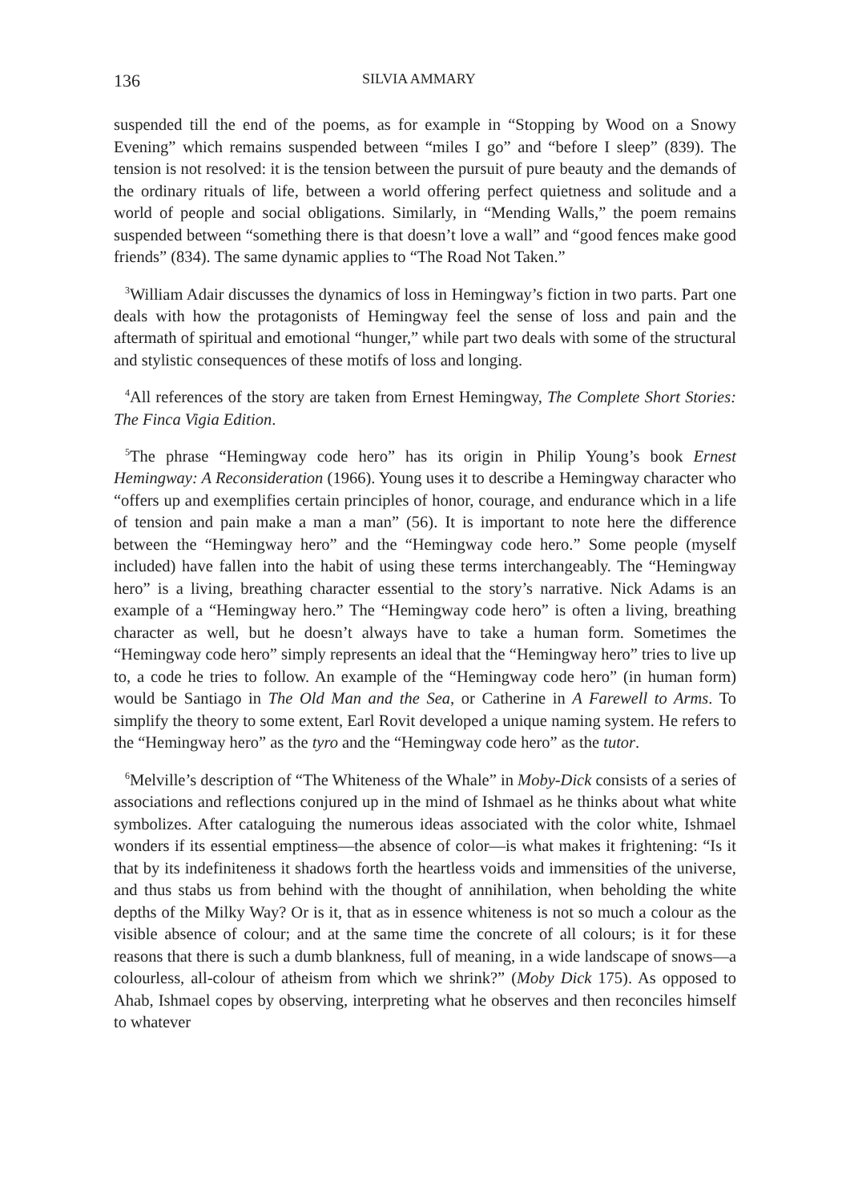136 SILVIA AMMARY
suspended till the end of the poems, as for example in “Stopping by Wood on a Snowy Evening” which remains suspended between “miles I go” and “before I sleep” (839). The tension is not resolved: it is the tension between the pursuit of pure beauty and the demands of the ordinary rituals of life, between a world offering perfect quietness and solitude and a world of people and social obligations. Similarly, in “Mending Walls,” the poem remains suspended between “something there is that doesn’t love a wall” and “good fences make good friends” (834). The same dynamic applies to “The Road Not Taken.”
<sup>3</sup> William Adair discusses the dynamics of loss in Hemingway’s fiction in two parts. Part one deals with how the protagonists of Hemingway feel the sense of loss and pain and the aftermath of spiritual and emotional “hunger,” while part two deals with some of the structural and stylistic consequences of these motifs of loss and longing.
<sup>4</sup> All references of the story are taken from Ernest Hemingway, The Complete Short Stories: The Finca Vigia Edition.
<sup>5</sup> The phrase “Hemingway code hero” has its origin in Philip Young’s book Ernest Hemingway: A Reconsideration (1966). Young uses it to describe a Hemingway character who “offers up and exemplifies certain principles of honor, courage, and endurance which in a life of tension and pain make a man a man” (56). It is important to note here the difference between the “Hemingway hero” and the “Hemingway code hero.” Some people (myself included) have fallen into the habit of using these terms interchangeably. The “Hemingway hero” is a living, breathing character essential to the story’s narrative. Nick Adams is an example of a “Hemingway hero.” The “Hemingway code hero” is often a living, breathing character as well, but he doesn’t always have to take a human form. Sometimes the “Hemingway code hero” simply represents an ideal that the “Hemingway hero” tries to live up to, a code he tries to follow. An example of the “Hemingway code hero” (in human form) would be Santiago in The Old Man and the Sea, or Catherine in A Farewell to Arms. To simplify the theory to some extent, Earl Rovit developed a unique naming system. He refers to the “Hemingway hero” as the tyro and the “Hemingway code hero” as the tutor.
<sup>6</sup> Melville’s description of “The Whiteness of the Whale” in Moby-Dick consists of a series of associations and reflections conjured up in the mind of Ishmael as he thinks about what white symbolizes. After cataloguing the numerous ideas associated with the color white, Ishmael wonders if its essential emptiness—the absence of color—is what makes it frightening: “Is it that by its indefiniteness it shadows forth the heartless voids and immensities of the universe, and thus stabs us from behind with the thought of annihilation, when beholding the white depths of the Milky Way? Or is it, that as in essence whiteness is not so much a colour as the visible absence of colour; and at the same time the concrete of all colours; is it for these reasons that there is such a dumb blankness, full of meaning, in a wide landscape of snows—a colourless, all-colour of atheism from which we shrink?” (Moby Dick 175). As opposed to Ahab, Ishmael copes by observing, interpreting what he observes and then reconciles himself to whatever